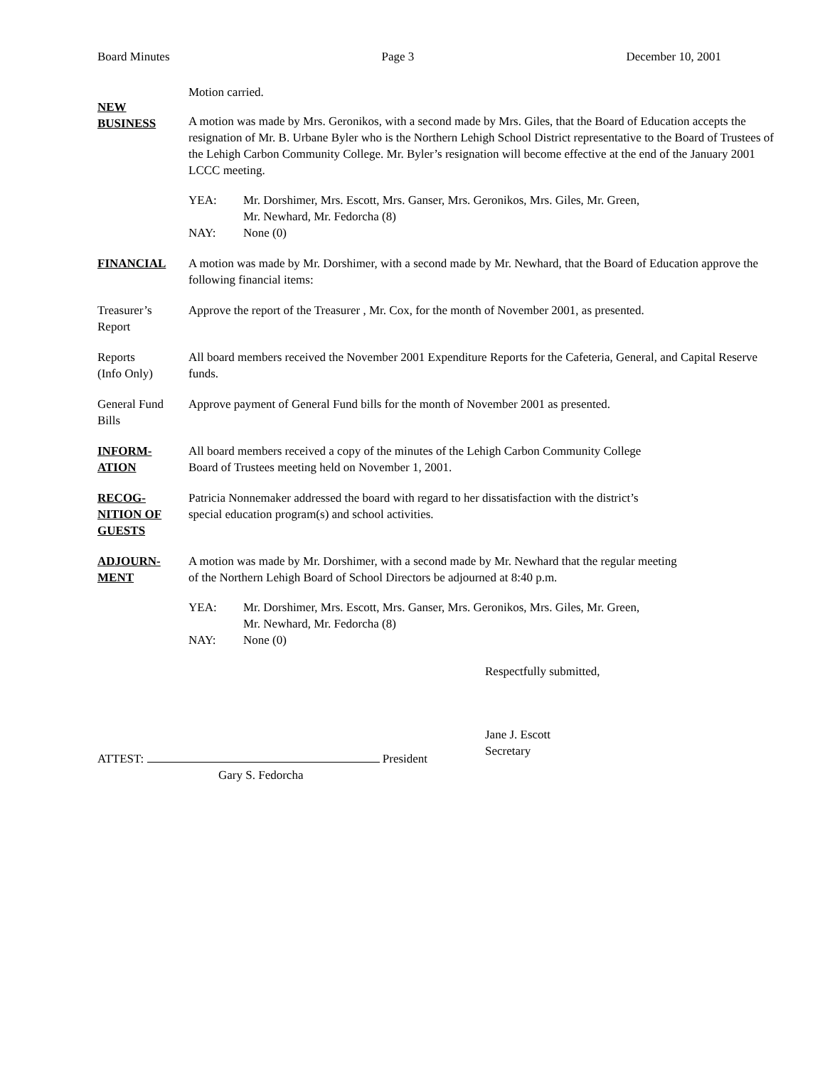Board Minutes Page 3 December 10, 2001
Motion carried.
NEW
BUSINESS
A motion was made by Mrs. Geronikos, with a second made by Mrs. Giles, that the Board of Education accepts the resignation of Mr. B. Urbane Byler who is the Northern Lehigh School District representative to the Board of Trustees of the Lehigh Carbon Community College. Mr. Byler’s resignation will become effective at the end of the January 2001 LCCC meeting.
YEA: Mr. Dorshimer, Mrs. Escott, Mrs. Ganser, Mrs. Geronikos, Mrs. Giles, Mr. Green,
Mr. Newhard, Mr. Fedorcha (8)
NAY: None (0)
FINANCIAL A motion was made by Mr. Dorshimer, with a second made by Mr. Newhard, that the Board of Education approve the following financial items:
Treasurer’s
Report
Approve the report of the Treasurer , Mr. Cox, for the month of November 2001, as presented.
Reports
(Info Only)
All board members received the November 2001 Expenditure Reports for the Cafeteria, General, and Capital Reserve funds.
General Fund
Bills
Approve payment of General Fund bills for the month of November 2001 as presented.
INFORM-
ATION
All board members received a copy of the minutes of the Lehigh Carbon Community College
Board of Trustees meeting held on November 1, 2001.
RECOG-
NITION OF
GUESTS
Patricia Nonnemaker addressed the board with regard to her dissatisfaction with the district’s
special education program(s) and school activities.
ADJOURN-
MENT
A motion was made by Mr. Dorshimer, with a second made by Mr. Newhard that the regular meeting
of the Northern Lehigh Board of School Directors be adjourned at 8:40 p.m.
YEA: Mr. Dorshimer, Mrs. Escott, Mrs. Ganser, Mrs. Geronikos, Mrs. Giles, Mr. Green,
Mr. Newhard, Mr. Fedorcha (8)
NAY: None (0)
Respectfully submitted,
Jane J. Escott
Secretary
ATTEST: President
Gary S. Fedorcha